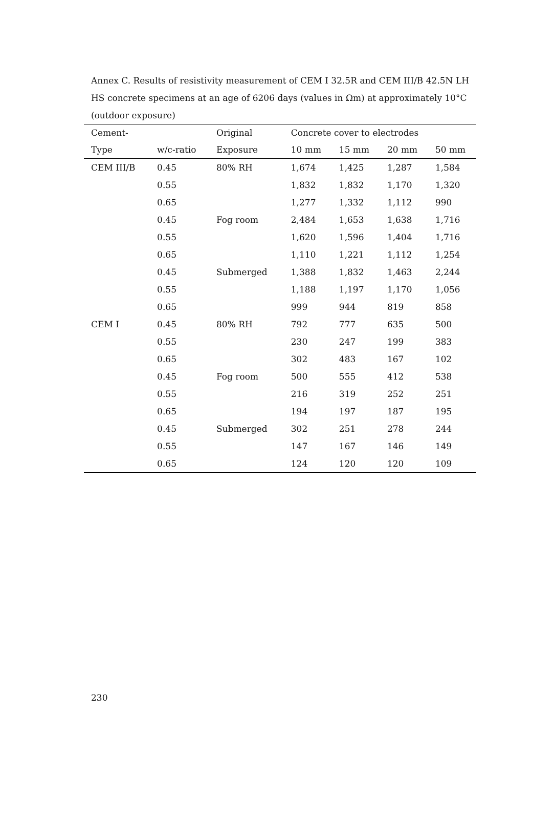Annex C. Results of resistivity measurement of CEM I 32.5R and CEM III/B 42.5N LH HS concrete specimens at an age of 6206 days (values in Ωm) at approximately 10°C (outdoor exposure)
| Cement- | | Original | Concrete cover to electrodes | | | |
| --- | --- | --- | --- | --- | --- | --- |
| Type | w/c-ratio | Exposure | 10 mm | 15 mm | 20 mm | 50 mm |
| CEM III/B | 0.45 | 80% RH | 1,674 | 1,425 | 1,287 | 1,584 |
| | 0.55 | | 1,832 | 1,832 | 1,170 | 1,320 |
| | 0.65 | | 1,277 | 1,332 | 1,112 | 990 |
| | 0.45 | Fog room | 2,484 | 1,653 | 1,638 | 1,716 |
| | 0.55 | | 1,620 | 1,596 | 1,404 | 1,716 |
| | 0.65 | | 1,110 | 1,221 | 1,112 | 1,254 |
| | 0.45 | Submerged | 1,388 | 1,832 | 1,463 | 2,244 |
| | 0.55 | | 1,188 | 1,197 | 1,170 | 1,056 |
| | 0.65 | | 999 | 944 | 819 | 858 |
| CEM I | 0.45 | 80% RH | 792 | 777 | 635 | 500 |
| | 0.55 | | 230 | 247 | 199 | 383 |
| | 0.65 | | 302 | 483 | 167 | 102 |
| | 0.45 | Fog room | 500 | 555 | 412 | 538 |
| | 0.55 | | 216 | 319 | 252 | 251 |
| | 0.65 | | 194 | 197 | 187 | 195 |
| | 0.45 | Submerged | 302 | 251 | 278 | 244 |
| | 0.55 | | 147 | 167 | 146 | 149 |
| | 0.65 | | 124 | 120 | 120 | 109 |
230